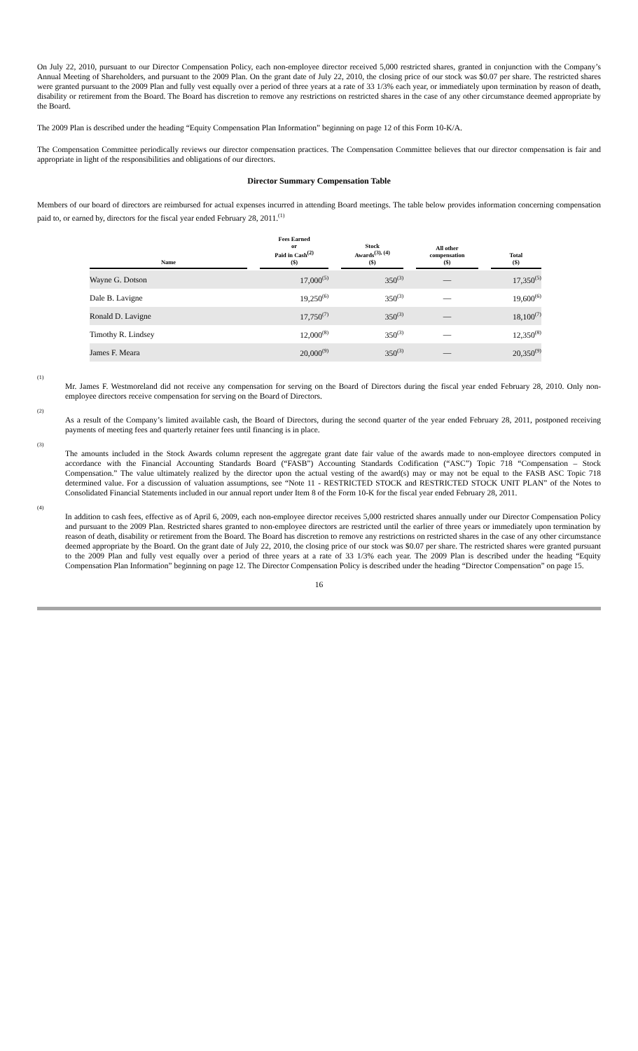On July 22, 2010, pursuant to our Director Compensation Policy, each non-employee director received 5,000 restricted shares, granted in conjunction with the Company’s Annual Meeting of Shareholders, and pursuant to the 2009 Plan. On the grant date of July 22, 2010, the closing price of our stock was $0.07 per share. The restricted shares were granted pursuant to the 2009 Plan and fully vest equally over a period of three years at a rate of 33 1/3% each year, or immediately upon termination by reason of death, disability or retirement from the Board. The Board has discretion to remove any restrictions on restricted shares in the case of any other circumstance deemed appropriate by the Board.
The 2009 Plan is described under the heading “Equity Compensation Plan Information” beginning on page 12 of this Form 10-K/A.
The Compensation Committee periodically reviews our director compensation practices. The Compensation Committee believes that our director compensation is fair and appropriate in light of the responsibilities and obligations of our directors.
Director Summary Compensation Table
Members of our board of directors are reimbursed for actual expenses incurred in attending Board meetings. The table below provides information concerning compensation paid to, or earned by, directors for the fiscal year ended February 28, 2011.<sup>(1)</sup>
| Name | | Fees Earned or Paid in Cash<sup>(2)</sup> ($) | | Stock Awards<sup>(3), (4)</sup> ($) | | All other compensation ($) | | Total ($) |
| --- | --- | --- | --- | --- | --- | --- | --- | --- |
| Wayne G. Dotson | | 17,000<sup>(5)</sup> | | 350<sup>(3)</sup> | | — | | 17,350<sup>(5)</sup> |
| Dale B. Lavigne | | 19,250<sup>(6)</sup> | | 350<sup>(3)</sup> | | — | | 19,600<sup>(6)</sup> |
| Ronald D. Lavigne | | 17,750<sup>(7)</sup> | | 350<sup>(3)</sup> | | — | | 18,100<sup>(7)</sup> |
| Timothy R. Lindsey | | 12,000<sup>(8)</sup> | | 350<sup>(3)</sup> | | — | | 12,350<sup>(8)</sup> |
| James F. Meara | | 20,000<sup>(9)</sup> | | 350<sup>(3)</sup> | | — | | 20,350<sup>(9)</sup> |
(1)
Mr. James F. Westmoreland did not receive any compensation for serving on the Board of Directors during the fiscal year ended February 28, 2010. Only non-employee directors receive compensation for serving on the Board of Directors.
(2)
As a result of the Company’s limited available cash, the Board of Directors, during the second quarter of the year ended February 28, 2011, postponed receiving payments of meeting fees and quarterly retainer fees until financing is in place.
(3)
The amounts included in the Stock Awards column represent the aggregate grant date fair value of the awards made to non-employee directors computed in accordance with the Financial Accounting Standards Board (“FASB”) Accounting Standards Codification (“ASC”) Topic 718 “Compensation – Stock Compensation.” The value ultimately realized by the director upon the actual vesting of the award(s) may or may not be equal to the FASB ASC Topic 718 determined value. For a discussion of valuation assumptions, see “Note 11 - RESTRICTED STOCK and RESTRICTED STOCK UNIT PLAN” of the Notes to Consolidated Financial Statements included in our annual report under Item 8 of the Form 10-K for the fiscal year ended February 28, 2011.
(4)
In addition to cash fees, effective as of April 6, 2009, each non-employee director receives 5,000 restricted shares annually under our Director Compensation Policy and pursuant to the 2009 Plan. Restricted shares granted to non-employee directors are restricted until the earlier of three years or immediately upon termination by reason of death, disability or retirement from the Board. The Board has discretion to remove any restrictions on restricted shares in the case of any other circumstance deemed appropriate by the Board. On the grant date of July 22, 2010, the closing price of our stock was $0.07 per share. The restricted shares were granted pursuant to the 2009 Plan and fully vest equally over a period of three years at a rate of 33 1/3% each year. The 2009 Plan is described under the heading “Equity Compensation Plan Information” beginning on page 12. The Director Compensation Policy is described under the heading “Director Compensation” on page 15.
16